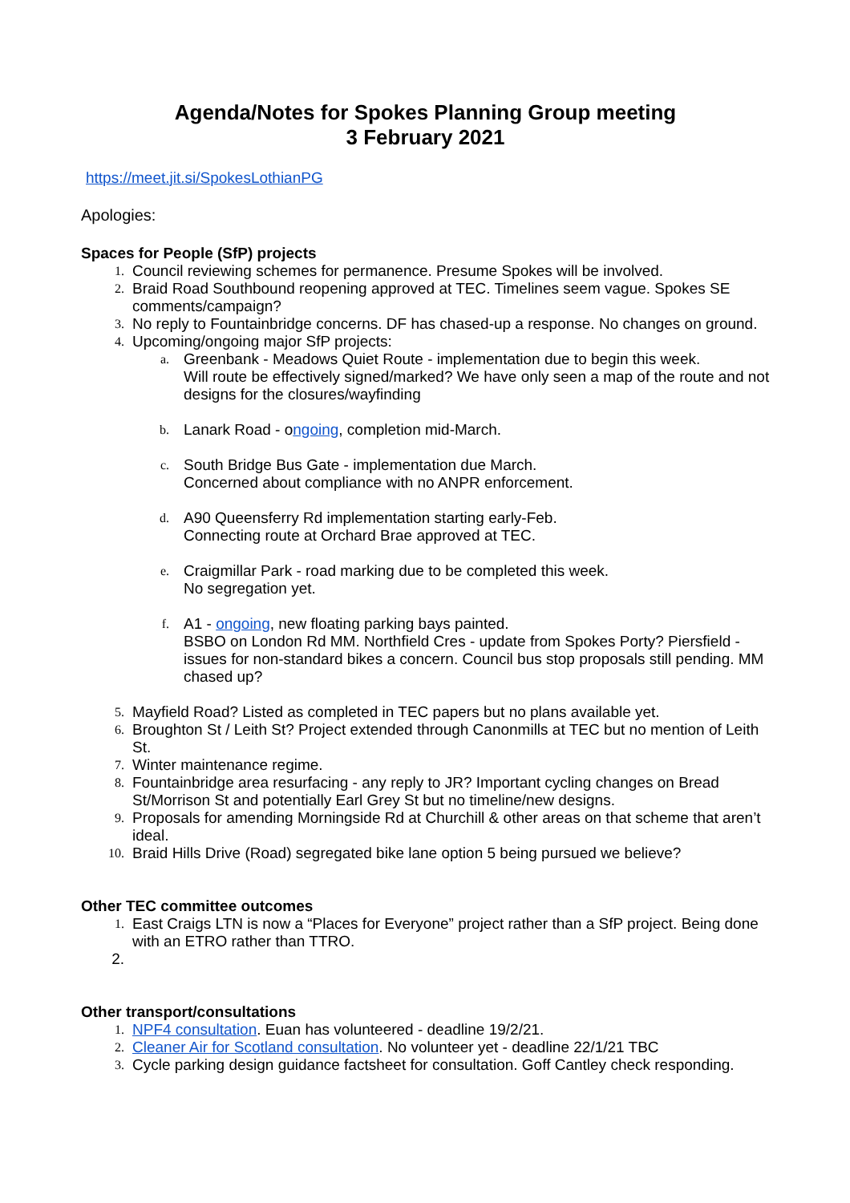Agenda/Notes for Spokes Planning Group meeting
3 February 2021
https://meet.jit.si/SpokesLothianPG
Apologies:
Spaces for People (SfP) projects
1.
Council reviewing schemes for permanence. Presume Spokes will be involved.
2.
Braid Road Southbound reopening approved at TEC. Timelines seem vague. Spokes SE comments/campaign?
3.
No reply to Fountainbridge concerns. DF has chased-up a response. No changes on ground.
4.
Upcoming/ongoing major SfP projects:
a.
Greenbank - Meadows Quiet Route - implementation due to begin this week.
Will route be effectively signed/marked? We have only seen a map of the route and not designs for the closures/wayfinding
b.
Lanark Road - ongoing, completion mid-March.
c.
South Bridge Bus Gate - implementation due March.
Concerned about compliance with no ANPR enforcement.
d.
A90 Queensferry Rd implementation starting early-Feb.
Connecting route at Orchard Brae approved at TEC.
e.
Craigmillar Park - road marking due to be completed this week.
No segregation yet.
f.
A1 - ongoing, new floating parking bays painted.
BSBO on London Rd MM. Northfield Cres - update from Spokes Porty? Piersfield - issues for non-standard bikes a concern. Council bus stop proposals still pending. MM chased up?
5.
Mayfield Road? Listed as completed in TEC papers but no plans available yet.
6.
Broughton St / Leith St? Project extended through Canonmills at TEC but no mention of Leith St.
7.
Winter maintenance regime.
8.
Fountainbridge area resurfacing - any reply to JR? Important cycling changes on Bread St/Morrison St and potentially Earl Grey St but no timeline/new designs.
9.
Proposals for amending Morningside Rd at Churchill & other areas on that scheme that aren’t ideal.
10.
Braid Hills Drive (Road) segregated bike lane option 5 being pursued we believe?
Other TEC committee outcomes
1.
East Craigs LTN is now a “Places for Everyone” project rather than a SfP project. Being done with an ETRO rather than TTRO.
2.
Other transport/consultations
1.
NPF4 consultation. Euan has volunteered - deadline 19/2/21.
2.
Cleaner Air for Scotland consultation. No volunteer yet - deadline 22/1/21 TBC
3.
Cycle parking design guidance factsheet for consultation. Goff Cantley check responding.